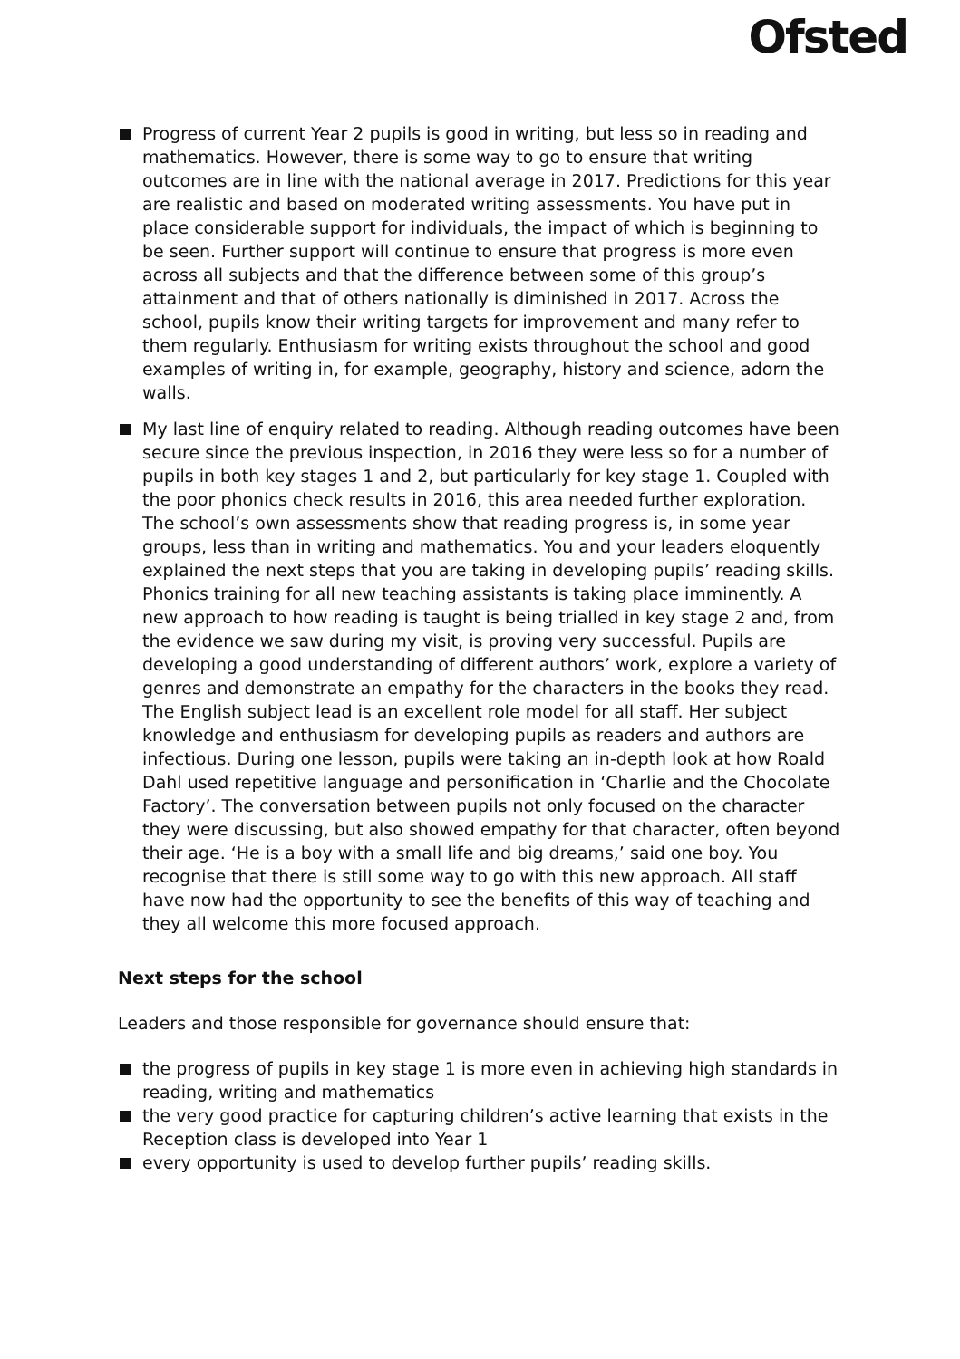Ofsted
Progress of current Year 2 pupils is good in writing, but less so in reading and mathematics. However, there is some way to go to ensure that writing outcomes are in line with the national average in 2017. Predictions for this year are realistic and based on moderated writing assessments. You have put in place considerable support for individuals, the impact of which is beginning to be seen. Further support will continue to ensure that progress is more even across all subjects and that the difference between some of this group’s attainment and that of others nationally is diminished in 2017. Across the school, pupils know their writing targets for improvement and many refer to them regularly. Enthusiasm for writing exists throughout the school and good examples of writing in, for example, geography, history and science, adorn the walls.
My last line of enquiry related to reading. Although reading outcomes have been secure since the previous inspection, in 2016 they were less so for a number of pupils in both key stages 1 and 2, but particularly for key stage 1. Coupled with the poor phonics check results in 2016, this area needed further exploration. The school’s own assessments show that reading progress is, in some year groups, less than in writing and mathematics. You and your leaders eloquently explained the next steps that you are taking in developing pupils’ reading skills. Phonics training for all new teaching assistants is taking place imminently. A new approach to how reading is taught is being trialled in key stage 2 and, from the evidence we saw during my visit, is proving very successful. Pupils are developing a good understanding of different authors’ work, explore a variety of genres and demonstrate an empathy for the characters in the books they read. The English subject lead is an excellent role model for all staff. Her subject knowledge and enthusiasm for developing pupils as readers and authors are infectious. During one lesson, pupils were taking an in-depth look at how Roald Dahl used repetitive language and personification in ‘Charlie and the Chocolate Factory’. The conversation between pupils not only focused on the character they were discussing, but also showed empathy for that character, often beyond their age. ‘He is a boy with a small life and big dreams,’ said one boy. You recognise that there is still some way to go with this new approach. All staff have now had the opportunity to see the benefits of this way of teaching and they all welcome this more focused approach.
Next steps for the school
Leaders and those responsible for governance should ensure that:
the progress of pupils in key stage 1 is more even in achieving high standards in reading, writing and mathematics
the very good practice for capturing children’s active learning that exists in the Reception class is developed into Year 1
every opportunity is used to develop further pupils’ reading skills.